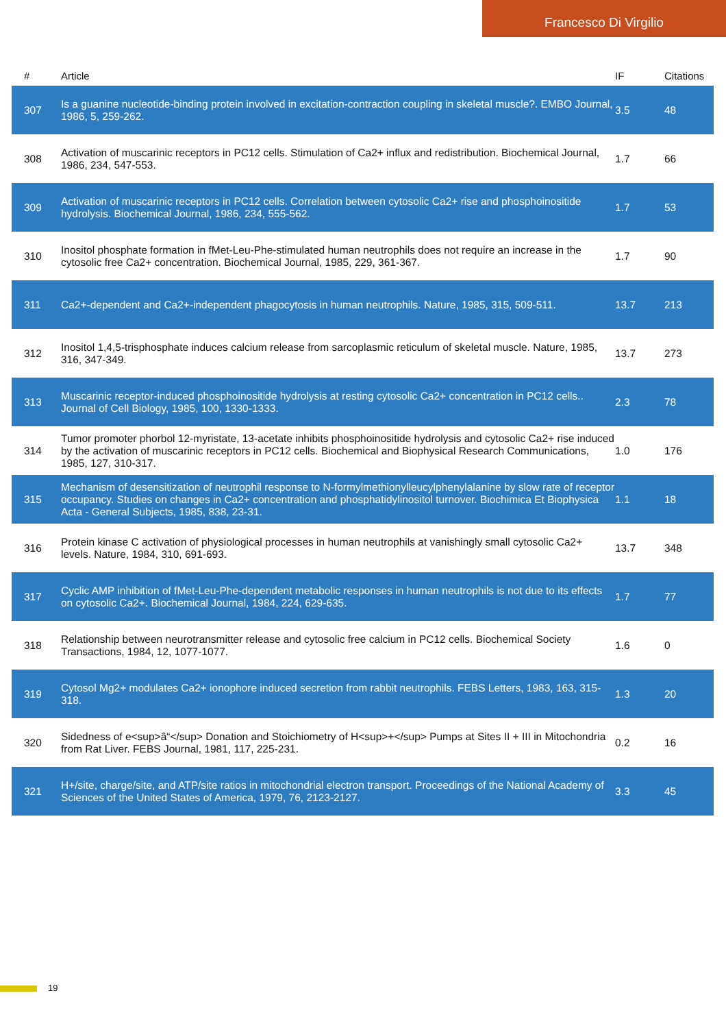Francesco Di Virgilio
| # | Article | IF | Citations |
| --- | --- | --- | --- |
| 307 | Is a guanine nucleotide-binding protein involved in excitation-contraction coupling in skeletal muscle?. EMBO Journal, 1986, 5, 259-262. | 3.5 | 48 |
| 308 | Activation of muscarinic receptors in PC12 cells. Stimulation of Ca2+ influx and redistribution. Biochemical Journal, 1986, 234, 547-553. | 1.7 | 66 |
| 309 | Activation of muscarinic receptors in PC12 cells. Correlation between cytosolic Ca2+ rise and phosphoinositide hydrolysis. Biochemical Journal, 1986, 234, 555-562. | 1.7 | 53 |
| 310 | Inositol phosphate formation in fMet-Leu-Phe-stimulated human neutrophils does not require an increase in the cytosolic free Ca2+ concentration. Biochemical Journal, 1985, 229, 361-367. | 1.7 | 90 |
| 311 | Ca2+-dependent and Ca2+-independent phagocytosis in human neutrophils. Nature, 1985, 315, 509-511. | 13.7 | 213 |
| 312 | Inositol 1,4,5-trisphosphate induces calcium release from sarcoplasmic reticulum of skeletal muscle. Nature, 1985, 316, 347-349. | 13.7 | 273 |
| 313 | Muscarinic receptor-induced phosphoinositide hydrolysis at resting cytosolic Ca2+ concentration in PC12 cells.. Journal of Cell Biology, 1985, 100, 1330-1333. | 2.3 | 78 |
| 314 | Tumor promoter phorbol 12-myristate, 13-acetate inhibits phosphoinositide hydrolysis and cytosolic Ca2+ rise induced by the activation of muscarinic receptors in PC12 cells. Biochemical and Biophysical Research Communications, 1985, 127, 310-317. | 1.0 | 176 |
| 315 | Mechanism of desensitization of neutrophil response to N-formylmethionylleucylphenylalanine by slow rate of receptor occupancy. Studies on changes in Ca2+ concentration and phosphatidylinositol turnover. Biochimica Et Biophysica Acta - General Subjects, 1985, 838, 23-31. | 1.1 | 18 |
| 316 | Protein kinase C activation of physiological processes in human neutrophils at vanishingly small cytosolic Ca2+ levels. Nature, 1984, 310, 691-693. | 13.7 | 348 |
| 317 | Cyclic AMP inhibition of fMet-Leu-Phe-dependent metabolic responses in human neutrophils is not due to its effects on cytosolic Ca2+. Biochemical Journal, 1984, 224, 629-635. | 1.7 | 77 |
| 318 | Relationship between neurotransmitter release and cytosolic free calcium in PC12 cells. Biochemical Society Transactions, 1984, 12, 1077-1077. | 1.6 | 0 |
| 319 | Cytosol Mg2+ modulates Ca2+ ionophore induced secretion from rabbit neutrophils. FEBS Letters, 1983, 163, 315-318. | 1.3 | 20 |
| 320 | Sidedness of e<sup>â“</sup> Donation and Stoichiometry of H<sup>+</sup> Pumps at Sites II + III in Mitochondria from Rat Liver. FEBS Journal, 1981, 117, 225-231. | 0.2 | 16 |
| 321 | H+/site, charge/site, and ATP/site ratios in mitochondrial electron transport. Proceedings of the National Academy of Sciences of the United States of America, 1979, 76, 2123-2127. | 3.3 | 45 |
19